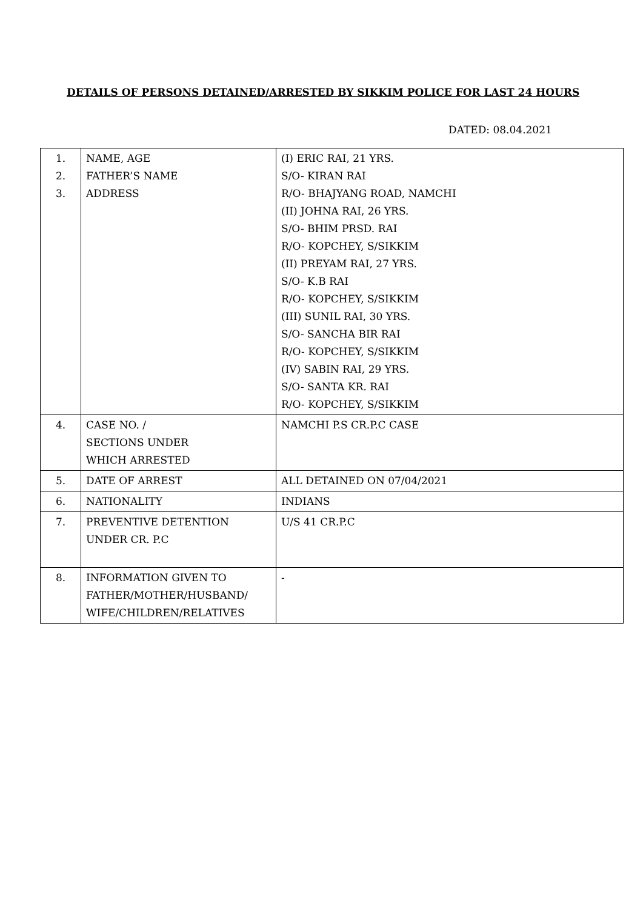DETAILS OF PERSONS DETAINED/ARRESTED BY SIKKIM POLICE FOR LAST 24 HOURS
DATED: 08.04.2021
| 1. 2. 3. | NAME, AGE FATHER’S NAME ADDRESS | (I) ERIC RAI, 21 YRS. S/O- KIRAN RAI R/O- BHAJYANG ROAD, NAMCHI (II) JOHNA RAI, 26 YRS. S/O- BHIM PRSD. RAI R/O- KOPCHEY, S/SIKKIM (II) PREYAM RAI, 27 YRS. S/O- K.B RAI R/O- KOPCHEY, S/SIKKIM (III) SUNIL RAI, 30 YRS. S/O- SANCHA BIR RAI R/O- KOPCHEY, S/SIKKIM (IV) SABIN RAI, 29 YRS. S/O- SANTA KR. RAI R/O- KOPCHEY, S/SIKKIM |
| 4. | CASE NO. / SECTIONS UNDER WHICH ARRESTED | NAMCHI P.S CR.P.C CASE |
| 5. | DATE OF ARREST | ALL DETAINED ON 07/04/2021 |
| 6. | NATIONALITY | INDIANS |
| 7. | PREVENTIVE DETENTION UNDER CR. P.C | U/S 41 CR.P.C |
| 8. | INFORMATION GIVEN TO FATHER/MOTHER/HUSBAND/ WIFE/CHILDREN/RELATIVES | - |